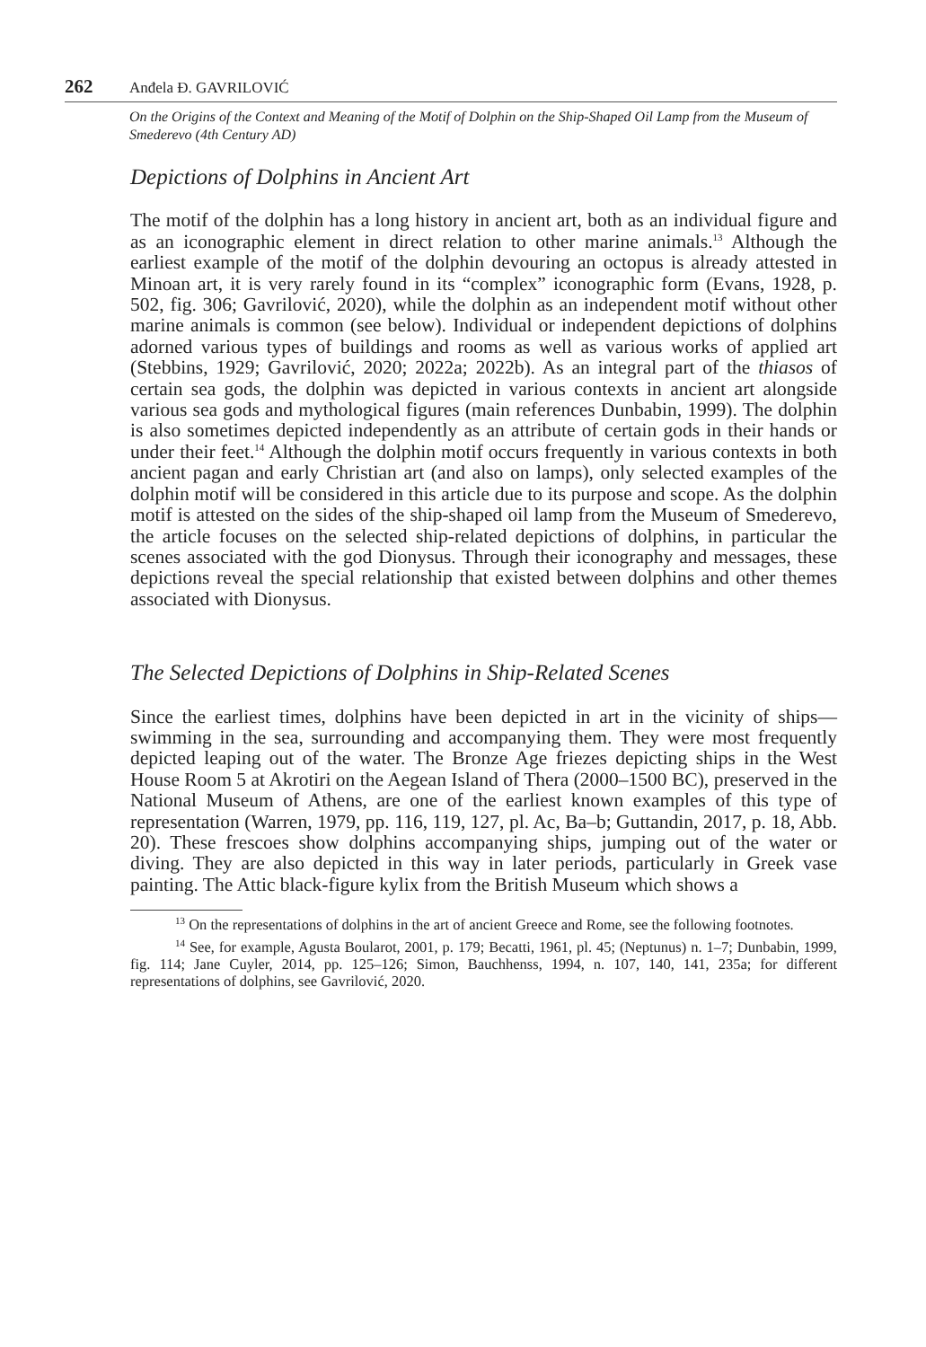262 Anđela Đ. GAVRILOVIĆ
On the Origins of the Context and Meaning of the Motif of Dolphin on the Ship-Shaped Oil Lamp from the Museum of Smederevo (4th Century AD)
Depictions of Dolphins in Ancient Art
The motif of the dolphin has a long history in ancient art, both as an individual figure and as an iconographic element in direct relation to other marine animals.<sup>13</sup> Although the earliest example of the motif of the dolphin devouring an octopus is already attested in Minoan art, it is very rarely found in its “complex” iconographic form (Evans, 1928, p. 502, fig. 306; Gavrilović, 2020), while the dolphin as an independent motif without other marine animals is common (see below). Individual or independent depictions of dolphins adorned various types of buildings and rooms as well as various works of applied art (Stebbins, 1929; Gavrilović, 2020; 2022a; 2022b). As an integral part of the thiasos of certain sea gods, the dolphin was depicted in various contexts in ancient art alongside various sea gods and mythological figures (main references Dunbabin, 1999). The dolphin is also sometimes depicted independently as an attribute of certain gods in their hands or under their feet.<sup>14</sup> Although the dolphin motif occurs frequently in various contexts in both ancient pagan and early Christian art (and also on lamps), only selected examples of the dolphin motif will be considered in this article due to its purpose and scope. As the dolphin motif is attested on the sides of the ship-shaped oil lamp from the Museum of Smederevo, the article focuses on the selected ship-related depictions of dolphins, in particular the scenes associated with the god Dionysus. Through their iconography and messages, these depictions reveal the special relationship that existed between dolphins and other themes associated with Dionysus.
The Selected Depictions of Dolphins in Ship-Related Scenes
Since the earliest times, dolphins have been depicted in art in the vicinity of ships—swimming in the sea, surrounding and accompanying them. They were most frequently depicted leaping out of the water. The Bronze Age friezes depicting ships in the West House Room 5 at Akrotiri on the Aegean Island of Thera (2000–1500 BC), preserved in the National Museum of Athens, are one of the earliest known examples of this type of representation (Warren, 1979, pp. 116, 119, 127, pl. Ac, Ba–b; Guttandin, 2017, p. 18, Abb. 20). These frescoes show dolphins accompanying ships, jumping out of the water or diving. They are also depicted in this way in later periods, particularly in Greek vase painting. The Attic black-figure kylix from the British Museum which shows a
<sup>13</sup> On the representations of dolphins in the art of ancient Greece and Rome, see the following footnotes.
<sup>14</sup> See, for example, Agusta Boularot, 2001, p. 179; Becatti, 1961, pl. 45; (Neptunus) n. 1–7; Dunbabin, 1999, fig. 114; Jane Cuyler, 2014, pp. 125–126; Simon, Bauchhenss, 1994, n. 107, 140, 141, 235a; for different representations of dolphins, see Gavrilović, 2020.